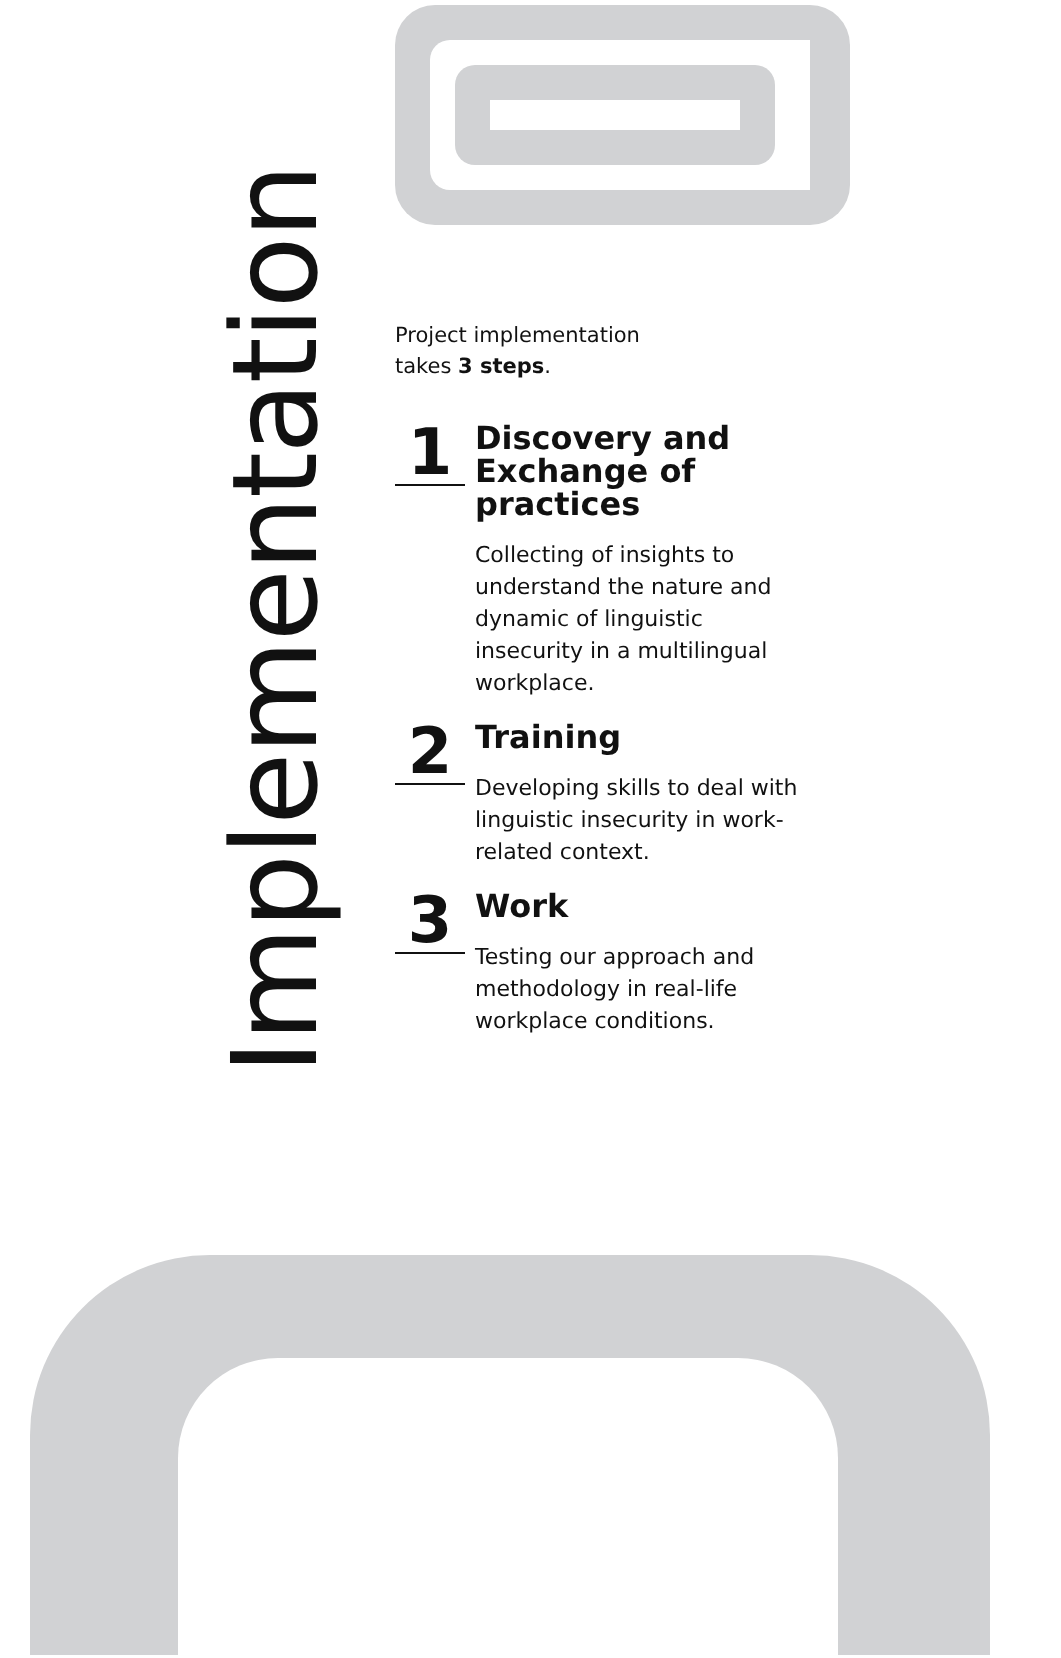Implementation
Project implementation
takes 3 steps.
1
Discovery and Exchange of practices
Collecting of insights to understand the nature and dynamic of linguistic insecurity in a multilingual workplace.
2
Training
Developing skills to deal with linguistic insecurity in work-related context.
3
Work
Testing our approach and methodology in real-life workplace conditions.